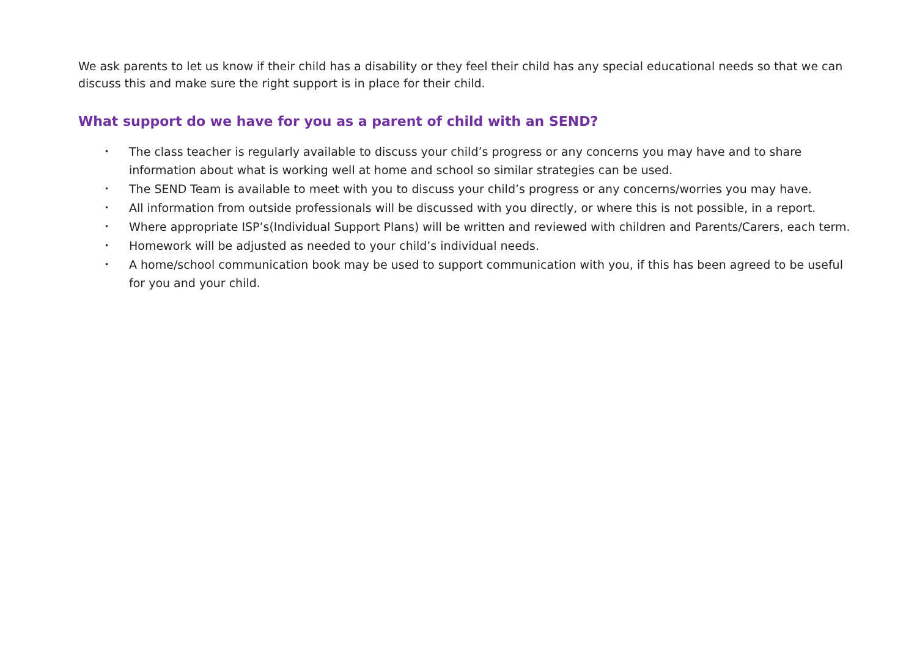We ask parents to let us know if their child has a disability or they feel their child has any special educational needs so that we can discuss this and make sure the right support is in place for their child.
What support do we have for you as a parent of child with an SEND?
• The class teacher is regularly available to discuss your child’s progress or any concerns you may have and to share information about what is working well at home and school so similar strategies can be used.
• The SEND Team is available to meet with you to discuss your child’s progress or any concerns/worries you may have.
• All information from outside professionals will be discussed with you directly, or where this is not possible, in a report.
• Where appropriate ISP’s(Individual Support Plans) will be written and reviewed with children and Parents/Carers, each term.
• Homework will be adjusted as needed to your child’s individual needs.
• A home/school communication book may be used to support communication with you, if this has been agreed to be useful for you and your child.